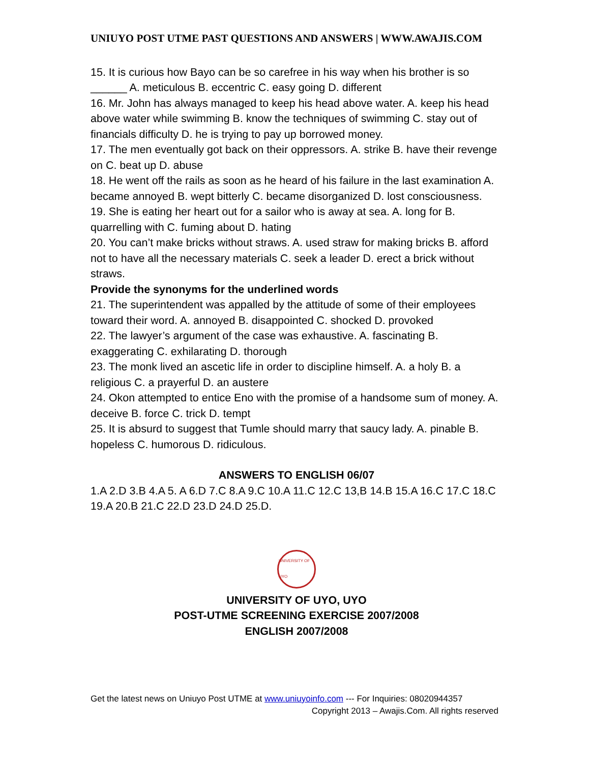UNIUYO POST UTME PAST QUESTIONS AND ANSWERS | WWW.AWAJIS.COM
15. It is curious how Bayo can be so carefree in his way when his brother is so ______ A. meticulous B. eccentric C. easy going D. different
16. Mr. John has always managed to keep his head above water. A. keep his head above water while swimming B. know the techniques of swimming C. stay out of financials difficulty D. he is trying to pay up borrowed money.
17. The men eventually got back on their oppressors. A. strike B. have their revenge on C. beat up D. abuse
18. He went off the rails as soon as he heard of his failure in the last examination A. became annoyed B. wept bitterly C. became disorganized D. lost consciousness.
19. She is eating her heart out for a sailor who is away at sea. A. long for B. quarrelling with C. fuming about D. hating
20. You can’t make bricks without straws. A. used straw for making bricks B. afford not to have all the necessary materials C. seek a leader D. erect a brick without straws.
Provide the synonyms for the underlined words
21. The superintendent was appalled by the attitude of some of their employees toward their word. A. annoyed B. disappointed C. shocked D. provoked
22. The lawyer’s argument of the case was exhaustive. A. fascinating B. exaggerating C. exhilarating D. thorough
23. The monk lived an ascetic life in order to discipline himself. A. a holy B. a religious C. a prayerful D. an austere
24. Okon attempted to entice Eno with the promise of a handsome sum of money. A. deceive B. force C. trick D. tempt
25. It is absurd to suggest that Tumle should marry that saucy lady. A. pinable B. hopeless C. humorous D. ridiculous.
ANSWERS TO ENGLISH 06/07
1.A 2.D 3.B 4.A 5. A 6.D 7.C 8.A 9.C 10.A 11.C 12.C 13,B 14.B 15.A 16.C 17.C 18.C 19.A 20.B 21.C 22.D 23.D 24.D 25.D.
UNIVERSITY OF UYO
UNIVERSITY OF UYO, UYO
POST-UTME SCREENING EXERCISE 2007/2008
ENGLISH 2007/2008
Get the latest news on Uniuyo Post UTME at www.uniuyoinfo.com --- For Inquiries: 08020944357
Copyright 2013 – Awajis.Com. All rights reserved